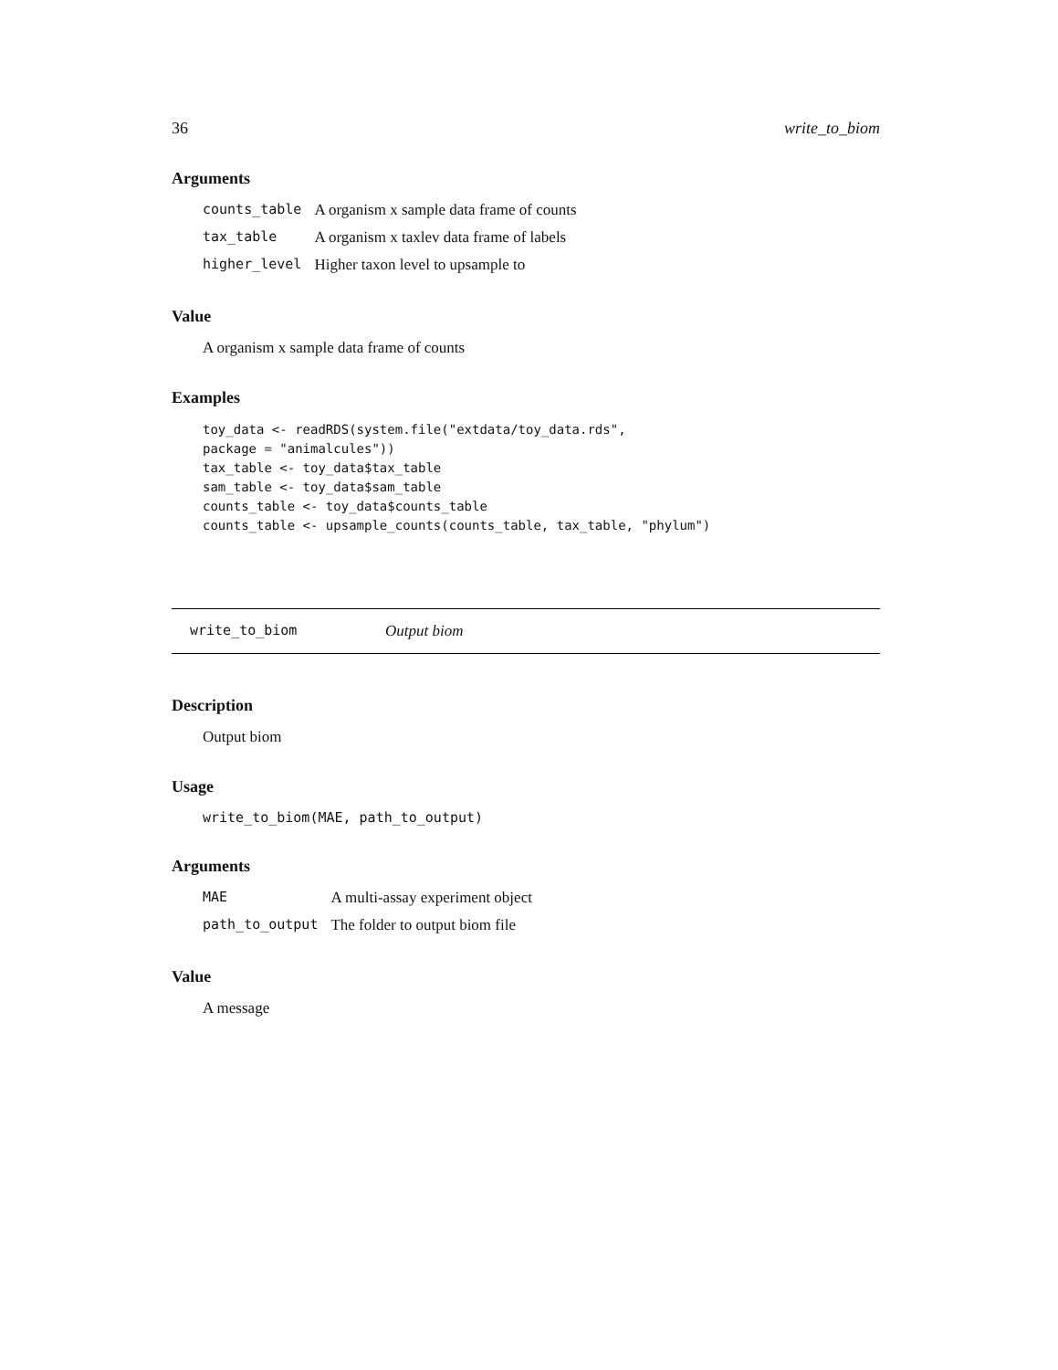36 write_to_biom
Arguments
| counts_table | A organism x sample data frame of counts |
| tax_table | A organism x taxlev data frame of labels |
| higher_level | Higher taxon level to upsample to |
Value
A organism x sample data frame of counts
Examples
toy_data <- readRDS(system.file("extdata/toy_data.rds",
package = "animalcules"))
tax_table <- toy_data$tax_table
sam_table <- toy_data$sam_table
counts_table <- toy_data$counts_table
counts_table <- upsample_counts(counts_table, tax_table, "phylum")
write_to_biom Output biom
Description
Output biom
Usage
write_to_biom(MAE, path_to_output)
Arguments
| MAE | A multi-assay experiment object |
| path_to_output | The folder to output biom file |
Value
A message